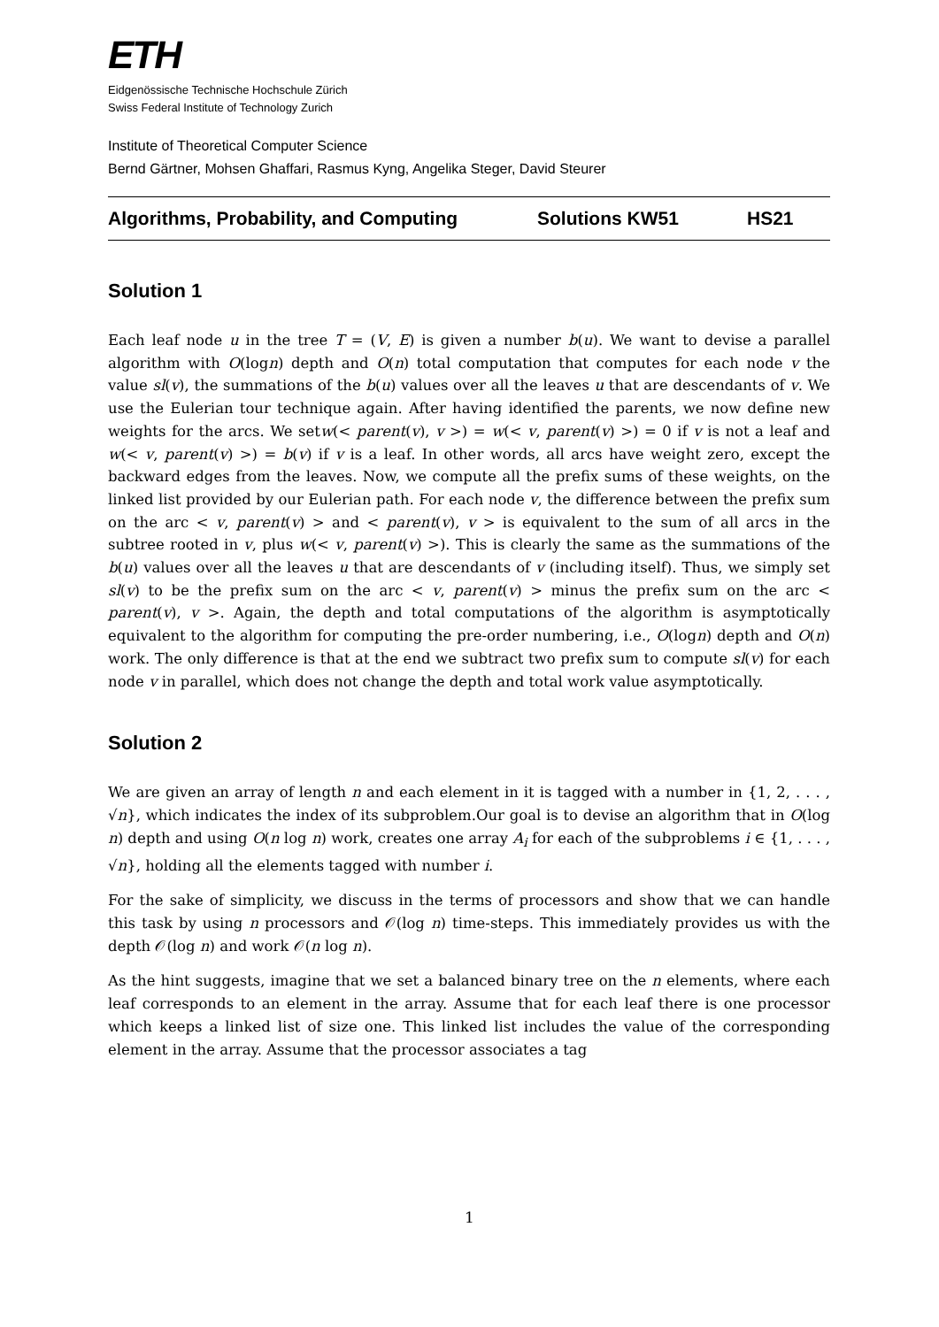ETH
Eidgenössische Technische Hochschule Zürich
Swiss Federal Institute of Technology Zurich
Institute of Theoretical Computer Science
Bernd Gärtner, Mohsen Ghaffari, Rasmus Kyng, Angelika Steger, David Steurer
Algorithms, Probability, and Computing Solutions KW51 HS21
Solution 1
Each leaf node u in the tree T = (V, E) is given a number b(u). We want to devise a parallel algorithm with O(logn) depth and O(n) total computation that computes for each node v the value sl(v), the summations of the b(u) values over all the leaves u that are descendants of v. We use the Eulerian tour technique again. After having identified the parents, we now define new weights for the arcs. We setw(< parent(v), v >) = w(< v, parent(v) >) = 0 if v is not a leaf and w(< v, parent(v) >) = b(v) if v is a leaf. In other words, all arcs have weight zero, except the backward edges from the leaves. Now, we compute all the prefix sums of these weights, on the linked list provided by our Eulerian path. For each node v, the difference between the prefix sum on the arc < v, parent(v) > and < parent(v), v > is equivalent to the sum of all arcs in the subtree rooted in v, plus w(< v, parent(v) >). This is clearly the same as the summations of the b(u) values over all the leaves u that are descendants of v (including itself). Thus, we simply set sl(v) to be the prefix sum on the arc < v, parent(v) > minus the prefix sum on the arc < parent(v), v >. Again, the depth and total computations of the algorithm is asymptotically equivalent to the algorithm for computing the pre-order numbering, i.e., O(logn) depth and O(n) work. The only difference is that at the end we subtract two prefix sum to compute sl(v) for each node v in parallel, which does not change the depth and total work value asymptotically.
Solution 2
We are given an array of length n and each element in it is tagged with a number in {1, 2, . . . , √n}, which indicates the index of its subproblem.Our goal is to devise an algorithm that in O(log n) depth and using O(n log n) work, creates one array A<sub>i</sub> for each of the subproblems i ∈ {1, . . . , √n}, holding all the elements tagged with number i.
For the sake of simplicity, we discuss in the terms of processors and show that we can handle this task by using n processors and 𝒪(log n) time-steps. This immediately provides us with the depth 𝒪(log n) and work 𝒪(n log n).
As the hint suggests, imagine that we set a balanced binary tree on the n elements, where each leaf corresponds to an element in the array. Assume that for each leaf there is one processor which keeps a linked list of size one. This linked list includes the value of the corresponding element in the array. Assume that the processor associates a tag
1